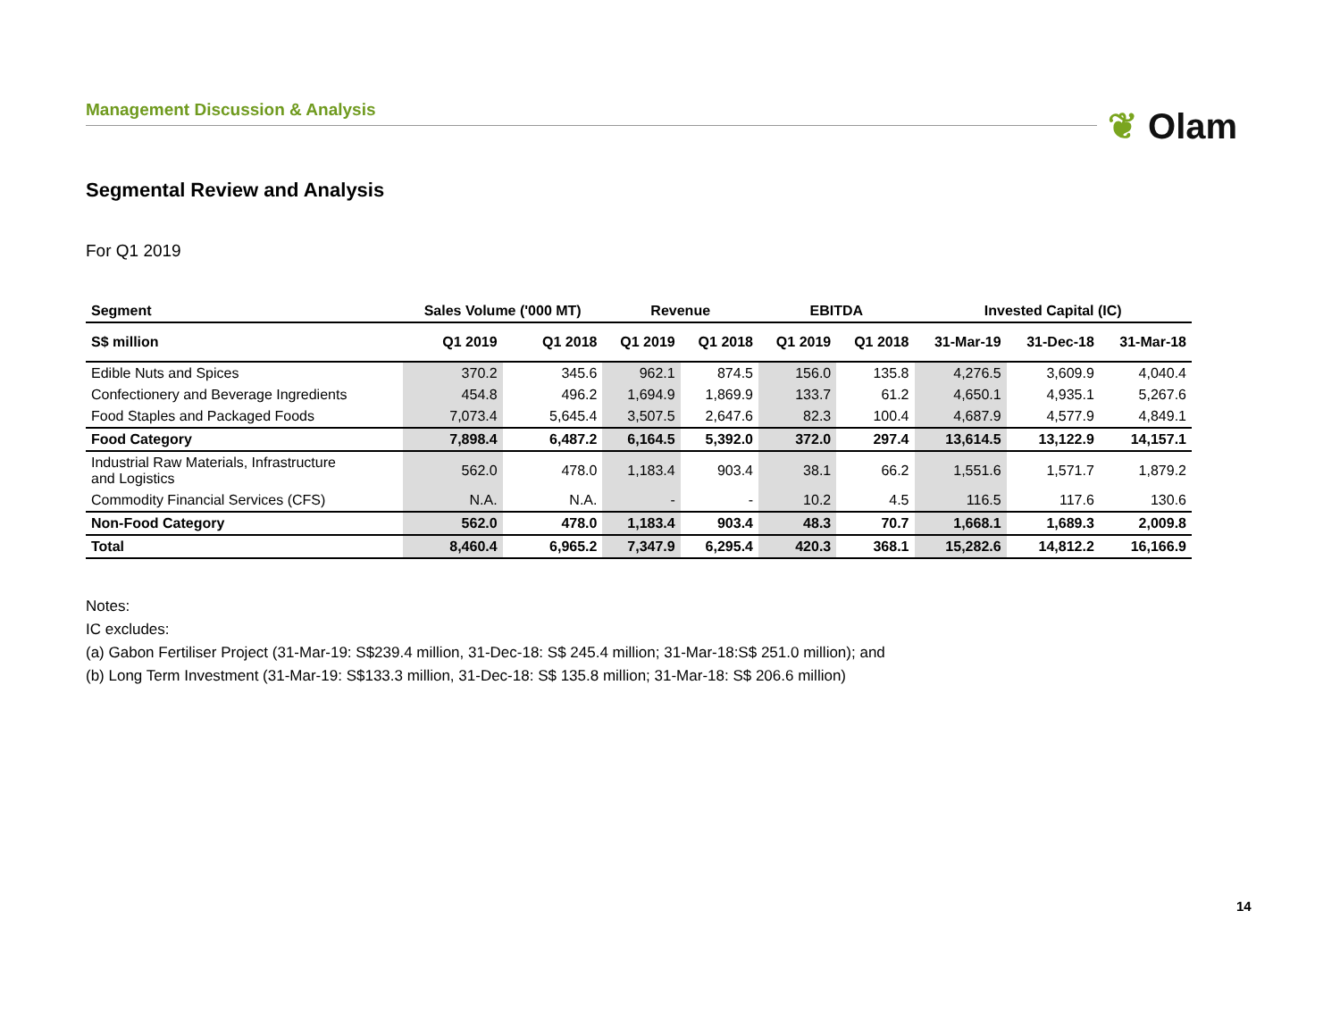Management Discussion & Analysis ❦ Olam
Segmental Review and Analysis
For Q1 2019
| Segment | Sales Volume ('000 MT) | | Revenue | | EBITDA | | Invested Capital (IC) | | |
| --- | --- | --- | --- | --- | --- | --- | --- | --- | --- |
| S$ million | Q1 2019 | Q1 2018 | Q1 2019 | Q1 2018 | Q1 2019 | Q1 2018 | 31-Mar-19 | 31-Dec-18 | 31-Mar-18 |
| Edible Nuts and Spices | 370.2 | 345.6 | 962.1 | 874.5 | 156.0 | 135.8 | 4,276.5 | 3,609.9 | 4,040.4 |
| Confectionery and Beverage Ingredients | 454.8 | 496.2 | 1,694.9 | 1,869.9 | 133.7 | 61.2 | 4,650.1 | 4,935.1 | 5,267.6 |
| Food Staples and Packaged Foods | 7,073.4 | 5,645.4 | 3,507.5 | 2,647.6 | 82.3 | 100.4 | 4,687.9 | 4,577.9 | 4,849.1 |
| Food Category | 7,898.4 | 6,487.2 | 6,164.5 | 5,392.0 | 372.0 | 297.4 | 13,614.5 | 13,122.9 | 14,157.1 |
| Industrial Raw Materials, Infrastructure and Logistics | 562.0 | 478.0 | 1,183.4 | 903.4 | 38.1 | 66.2 | 1,551.6 | 1,571.7 | 1,879.2 |
| Commodity Financial Services (CFS) | N.A. | N.A. | - | - | 10.2 | 4.5 | 116.5 | 117.6 | 130.6 |
| Non-Food Category | 562.0 | 478.0 | 1,183.4 | 903.4 | 48.3 | 70.7 | 1,668.1 | 1,689.3 | 2,009.8 |
| Total | 8,460.4 | 6,965.2 | 7,347.9 | 6,295.4 | 420.3 | 368.1 | 15,282.6 | 14,812.2 | 16,166.9 |
Notes:
IC excludes:
(a) Gabon Fertiliser Project (31-Mar-19: S$239.4 million, 31-Dec-18: S$ 245.4 million; 31-Mar-18:S$ 251.0 million); and
(b) Long Term Investment (31-Mar-19: S$133.3 million, 31-Dec-18: S$ 135.8 million; 31-Mar-18: S$ 206.6 million)
14